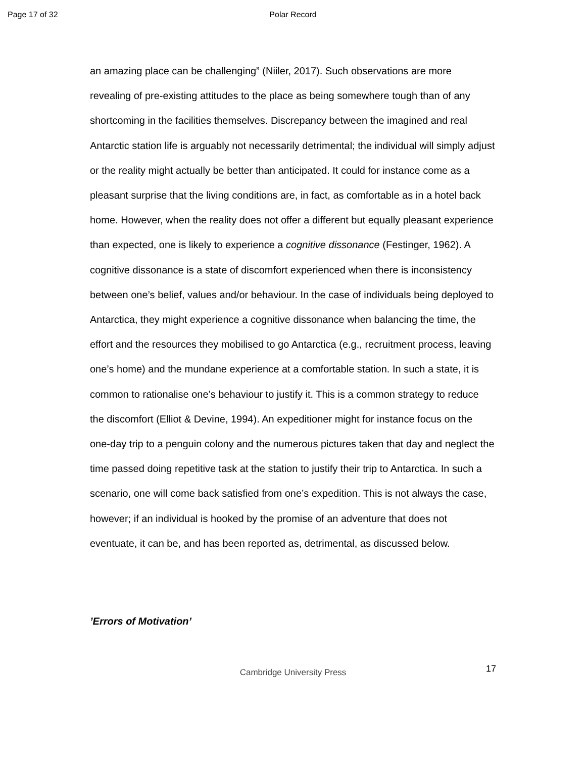Page 17 of 32
Polar Record
an amazing place can be challenging” (Niiler, 2017). Such observations are more revealing of pre-existing attitudes to the place as being somewhere tough than of any shortcoming in the facilities themselves. Discrepancy between the imagined and real Antarctic station life is arguably not necessarily detrimental; the individual will simply adjust or the reality might actually be better than anticipated. It could for instance come as a pleasant surprise that the living conditions are, in fact, as comfortable as in a hotel back home. However, when the reality does not offer a different but equally pleasant experience than expected, one is likely to experience a cognitive dissonance (Festinger, 1962). A cognitive dissonance is a state of discomfort experienced when there is inconsistency between one’s belief, values and/or behaviour. In the case of individuals being deployed to Antarctica, they might experience a cognitive dissonance when balancing the time, the effort and the resources they mobilised to go Antarctica (e.g., recruitment process, leaving one’s home) and the mundane experience at a comfortable station. In such a state, it is common to rationalise one’s behaviour to justify it. This is a common strategy to reduce the discomfort (Elliot & Devine, 1994). An expeditioner might for instance focus on the one-day trip to a penguin colony and the numerous pictures taken that day and neglect the time passed doing repetitive task at the station to justify their trip to Antarctica. In such a scenario, one will come back satisfied from one’s expedition. This is not always the case, however; if an individual is hooked by the promise of an adventure that does not eventuate, it can be, and has been reported as, detrimental, as discussed below.
’Errors of Motivation’
Cambridge University Press 17